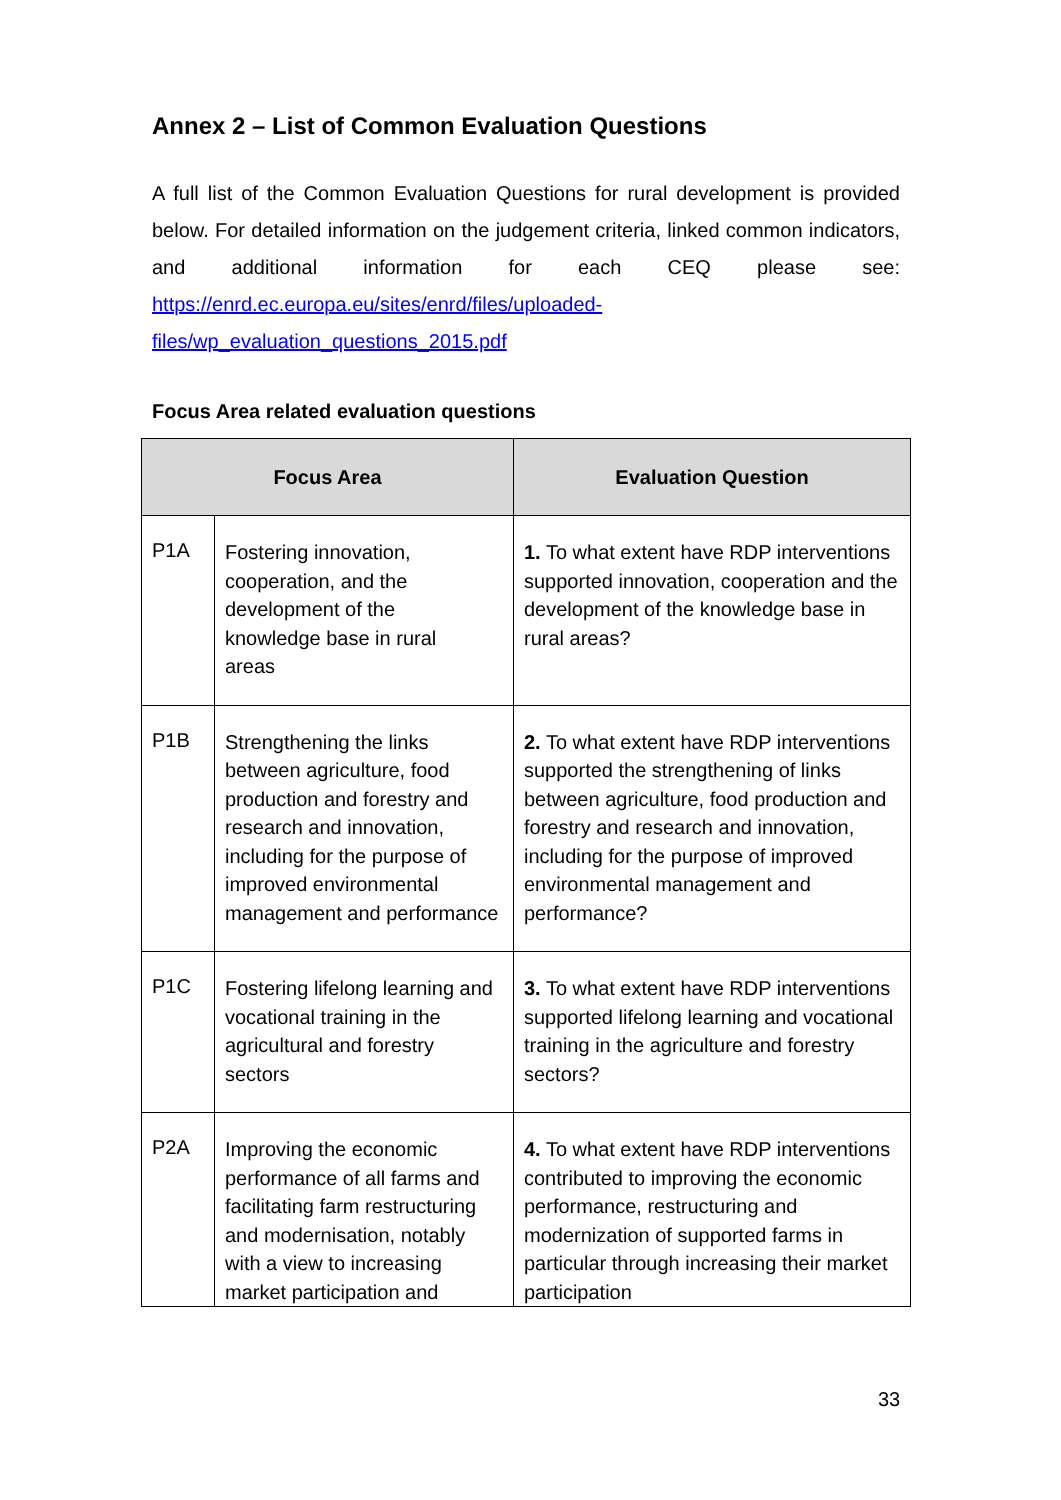Annex 2 – List of Common Evaluation Questions
A full list of the Common Evaluation Questions for rural development is provided below. For detailed information on the judgement criteria, linked common indicators, and additional information for each CEQ please see: https://enrd.ec.europa.eu/sites/enrd/files/uploaded-
files/wp_evaluation_questions_2015.pdf
Focus Area related evaluation questions
| Focus Area | | Evaluation Question |
| --- | --- | --- |
| P1A | Fostering innovation, cooperation, and the development of the knowledge base in rural areas | 1. To what extent have RDP interventions supported innovation, cooperation and the development of the knowledge base in rural areas? |
| P1B | Strengthening the links between agriculture, food production and forestry and research and innovation, including for the purpose of improved environmental management and performance | 2. To what extent have RDP interventions supported the strengthening of links between agriculture, food production and forestry and research and innovation, including for the purpose of improved environmental management and performance? |
| P1C | Fostering lifelong learning and vocational training in the agricultural and forestry sectors | 3. To what extent have RDP interventions supported lifelong learning and vocational training in the agriculture and forestry sectors? |
| P2A | Improving the economic performance of all farms and facilitating farm restructuring and modernisation, notably with a view to increasing market participation and | 4. To what extent have RDP interventions contributed to improving the economic performance, restructuring and modernization of supported farms in particular through increasing their market participation |
33